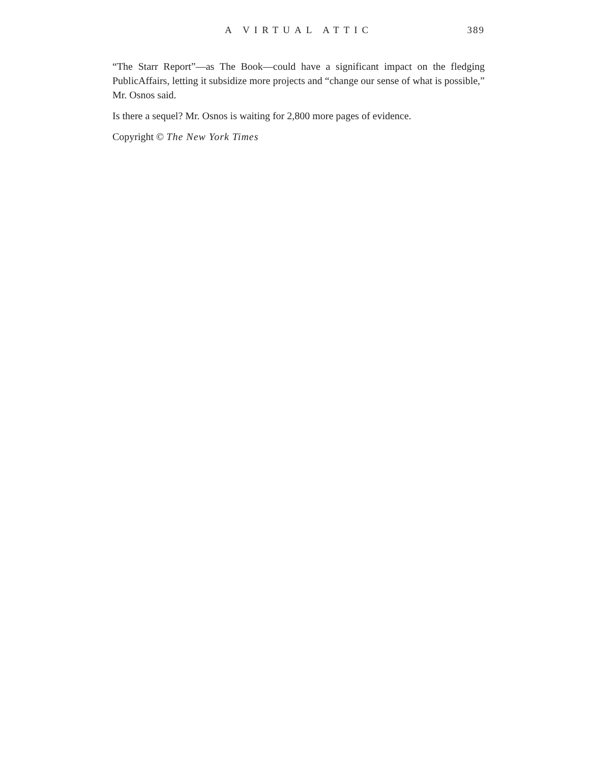A VIRTUAL ATTIC 389
“The Starr Report”—as The Book—could have a significant impact on the fledging PublicAffairs, letting it subsidize more projects and “change our sense of what is possible,” Mr. Osnos said.
Is there a sequel? Mr. Osnos is waiting for 2,800 more pages of evidence.
Copyright © The New York Times